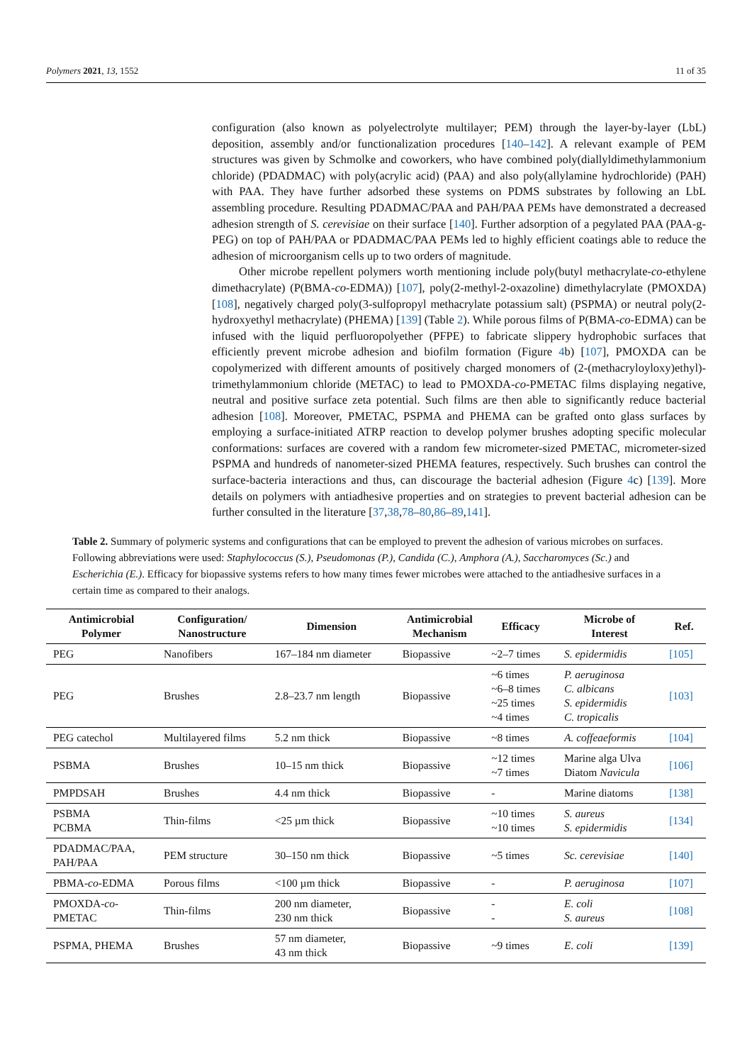Polymers 2021, 13, 1552 11 of 35
configuration (also known as polyelectrolyte multilayer; PEM) through the layer-by-layer (LbL) deposition, assembly and/or functionalization procedures [140–142]. A relevant example of PEM structures was given by Schmolke and coworkers, who have combined poly(diallyldimethylammonium chloride) (PDADMAC) with poly(acrylic acid) (PAA) and also poly(allylamine hydrochloride) (PAH) with PAA. They have further adsorbed these systems on PDMS substrates by following an LbL assembling procedure. Resulting PDADMAC/PAA and PAH/PAA PEMs have demonstrated a decreased adhesion strength of S. cerevisiae on their surface [140]. Further adsorption of a pegylated PAA (PAA-g-PEG) on top of PAH/PAA or PDADMAC/PAA PEMs led to highly efficient coatings able to reduce the adhesion of microorganism cells up to two orders of magnitude.
Other microbe repellent polymers worth mentioning include poly(butyl methacrylate-co-ethylene dimethacrylate) (P(BMA-co-EDMA)) [107], poly(2-methyl-2-oxazoline) dimethylacrylate (PMOXDA) [108], negatively charged poly(3-sulfopropyl methacrylate potassium salt) (PSPMA) or neutral poly(2-hydroxyethyl methacrylate) (PHEMA) [139] (Table 2). While porous films of P(BMA-co-EDMA) can be infused with the liquid perfluoropolyether (PFPE) to fabricate slippery hydrophobic surfaces that efficiently prevent microbe adhesion and biofilm formation (Figure 4b) [107], PMOXDA can be copolymerized with different amounts of positively charged monomers of (2-(methacryloyloxy)ethyl)-trimethylammonium chloride (METAC) to lead to PMOXDA-co-PMETAC films displaying negative, neutral and positive surface zeta potential. Such films are then able to significantly reduce bacterial adhesion [108]. Moreover, PMETAC, PSPMA and PHEMA can be grafted onto glass surfaces by employing a surface-initiated ATRP reaction to develop polymer brushes adopting specific molecular conformations: surfaces are covered with a random few micrometer-sized PMETAC, micrometer-sized PSPMA and hundreds of nanometer-sized PHEMA features, respectively. Such brushes can control the surface-bacteria interactions and thus, can discourage the bacterial adhesion (Figure 4c) [139]. More details on polymers with antiadhesive properties and on strategies to prevent bacterial adhesion can be further consulted in the literature [37,38,78–80,86–89,141].
Table 2. Summary of polymeric systems and configurations that can be employed to prevent the adhesion of various microbes on surfaces. Following abbreviations were used: Staphylococcus (S.), Pseudomonas (P.), Candida (C.), Amphora (A.), Saccharomyces (Sc.) and Escherichia (E.). Efficacy for biopassive systems refers to how many times fewer microbes were attached to the antiadhesive surfaces in a certain time as compared to their analogs.
| Antimicrobial Polymer | Configuration/ Nanostructure | Dimension | Antimicrobial Mechanism | Efficacy | Microbe of Interest | Ref. |
| --- | --- | --- | --- | --- | --- | --- |
| PEG | Nanofibers | 167–184 nm diameter | Biopassive | ~2–7 times | S. epidermidis | [105] |
| PEG | Brushes | 2.8–23.7 nm length | Biopassive | ~6 times ~6–8 times ~25 times ~4 times | P. aeruginosa C. albicans S. epidermidis C. tropicalis | [103] |
| PEG catechol | Multilayered films | 5.2 nm thick | Biopassive | ~8 times | A. coffeaeformis | [104] |
| PSBMA | Brushes | 10–15 nm thick | Biopassive | ~12 times ~7 times | Marine alga Ulva Diatom Navicula | [106] |
| PMPDSAH | Brushes | 4.4 nm thick | Biopassive | - | Marine diatoms | [138] |
| PSBMA PCBMA | Thin-films | <25 µm thick | Biopassive | ~10 times ~10 times | S. aureus S. epidermidis | [134] |
| PDADMAC/PAA, PAH/PAA | PEM structure | 30–150 nm thick | Biopassive | ~5 times | Sc. cerevisiae | [140] |
| PBMA- co -EDMA | Porous films | <100 µm thick | Biopassive | - | P. aeruginosa | [107] |
| PMOXDA- co - PMETAC | Thin-films | 200 nm diameter, 230 nm thick | Biopassive | - - | E. coli S. aureus | [108] |
| PSPMA, PHEMA | Brushes | 57 nm diameter, 43 nm thick | Biopassive | ~9 times | E. coli | [139] |